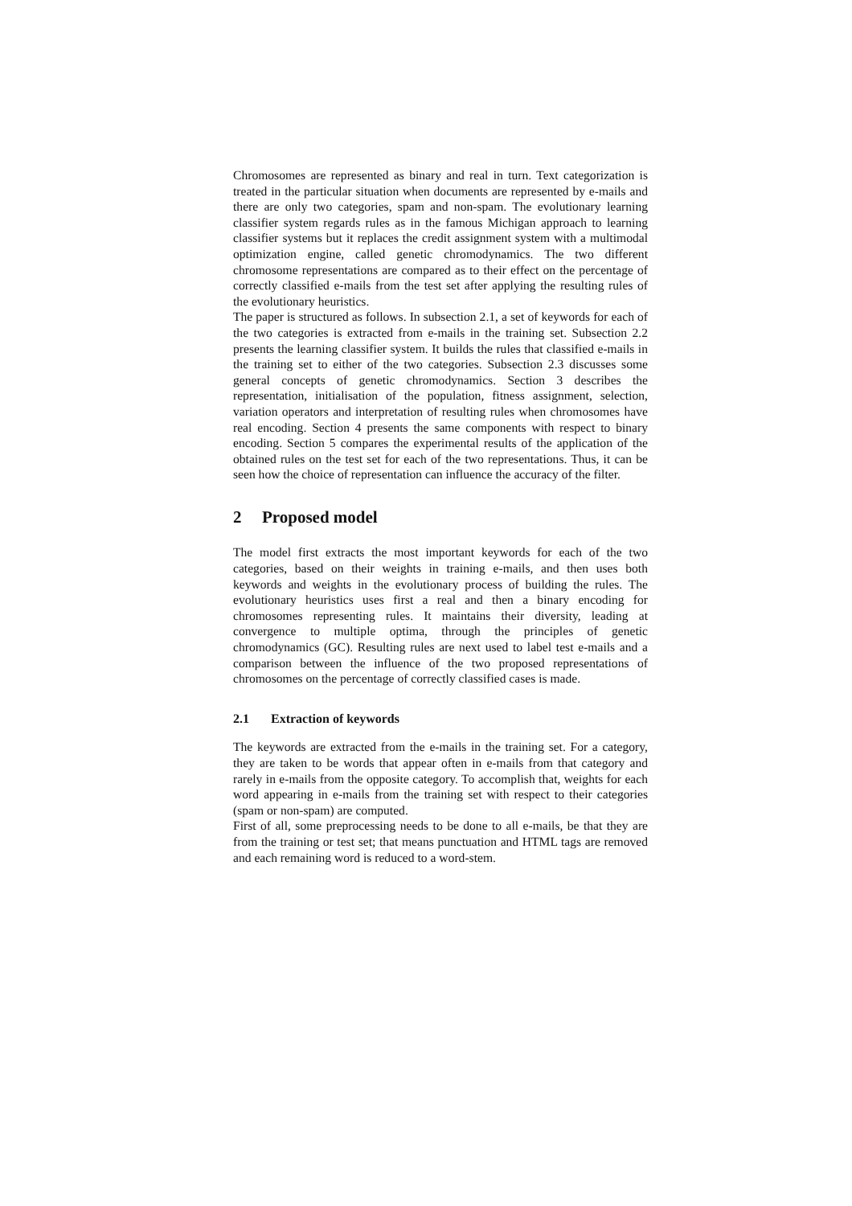Chromosomes are represented as binary and real in turn. Text categorization is treated in the particular situation when documents are represented by e-mails and there are only two categories, spam and non-spam. The evolutionary learning classifier system regards rules as in the famous Michigan approach to learning classifier systems but it replaces the credit assignment system with a multimodal optimization engine, called genetic chromodynamics. The two different chromosome representations are compared as to their effect on the percentage of correctly classified e-mails from the test set after applying the resulting rules of the evolutionary heuristics.
The paper is structured as follows. In subsection 2.1, a set of keywords for each of the two categories is extracted from e-mails in the training set. Subsection 2.2 presents the learning classifier system. It builds the rules that classified e-mails in the training set to either of the two categories. Subsection 2.3 discusses some general concepts of genetic chromodynamics. Section 3 describes the representation, initialisation of the population, fitness assignment, selection, variation operators and interpretation of resulting rules when chromosomes have real encoding. Section 4 presents the same components with respect to binary encoding. Section 5 compares the experimental results of the application of the obtained rules on the test set for each of the two representations. Thus, it can be seen how the choice of representation can influence the accuracy of the filter.
2 Proposed model
The model first extracts the most important keywords for each of the two categories, based on their weights in training e-mails, and then uses both keywords and weights in the evolutionary process of building the rules. The evolutionary heuristics uses first a real and then a binary encoding for chromosomes representing rules. It maintains their diversity, leading at convergence to multiple optima, through the principles of genetic chromodynamics (GC). Resulting rules are next used to label test e-mails and a comparison between the influence of the two proposed representations of chromosomes on the percentage of correctly classified cases is made.
2.1 Extraction of keywords
The keywords are extracted from the e-mails in the training set. For a category, they are taken to be words that appear often in e-mails from that category and rarely in e-mails from the opposite category. To accomplish that, weights for each word appearing in e-mails from the training set with respect to their categories (spam or non-spam) are computed.
First of all, some preprocessing needs to be done to all e-mails, be that they are from the training or test set; that means punctuation and HTML tags are removed and each remaining word is reduced to a word-stem.